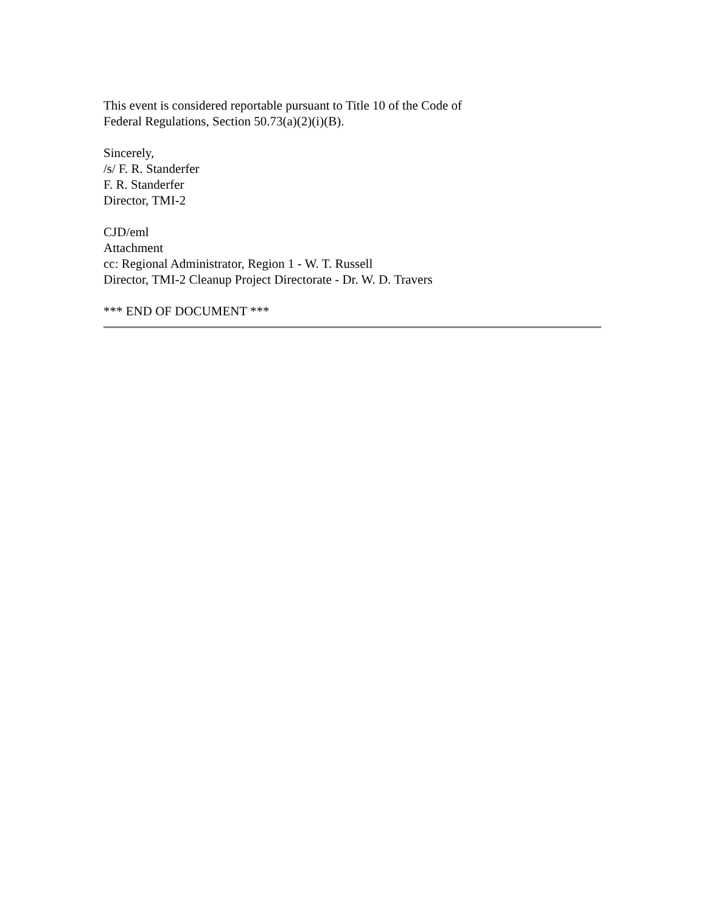This event is considered reportable pursuant to Title 10 of the Code of
Federal Regulations, Section 50.73(a)(2)(i)(B).
Sincerely,
/s/ F. R. Standerfer
F. R. Standerfer
Director, TMI-2
CJD/eml
Attachment
cc: Regional Administrator, Region 1 - W. T. Russell
Director, TMI-2 Cleanup Project Directorate - Dr. W. D. Travers
*** END OF DOCUMENT ***